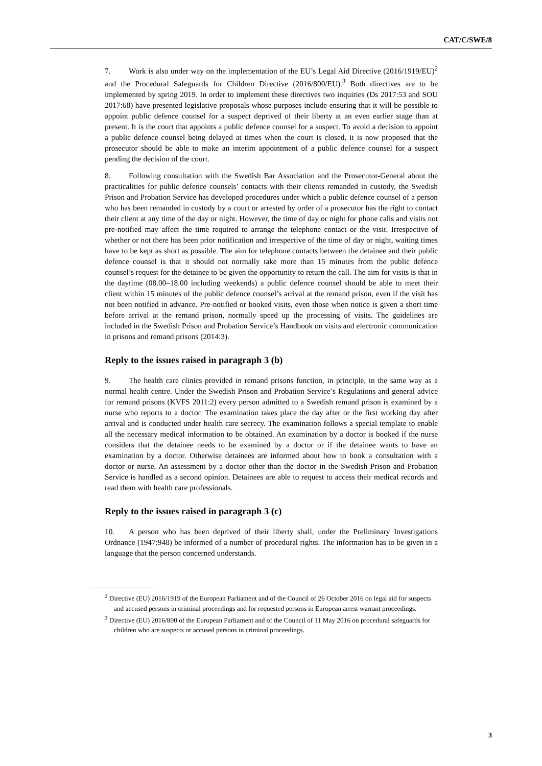CAT/C/SWE/8
7. Work is also under way on the implementation of the EU’s Legal Aid Directive (2016/1919/EU)<sup>2</sup> and the Procedural Safeguards for Children Directive (2016/800/EU).<sup>3</sup> Both directives are to be implemented by spring 2019. In order to implement these directives two inquiries (Ds 2017:53 and SOU 2017:68) have presented legislative proposals whose purposes include ensuring that it will be possible to appoint public defence counsel for a suspect deprived of their liberty at an even earlier stage than at present. It is the court that appoints a public defence counsel for a suspect. To avoid a decision to appoint a public defence counsel being delayed at times when the court is closed, it is now proposed that the prosecutor should be able to make an interim appointment of a public defence counsel for a suspect pending the decision of the court.
8. Following consultation with the Swedish Bar Association and the Prosecutor-General about the practicalities for public defence counsels’ contacts with their clients remanded in custody, the Swedish Prison and Probation Service has developed procedures under which a public defence counsel of a person who has been remanded in custody by a court or arrested by order of a prosecutor has the right to contact their client at any time of the day or night. However, the time of day or night for phone calls and visits not pre-notified may affect the time required to arrange the telephone contact or the visit. Irrespective of whether or not there has been prior notification and irrespective of the time of day or night, waiting times have to be kept as short as possible. The aim for telephone contacts between the detainee and their public defence counsel is that it should not normally take more than 15 minutes from the public defence counsel’s request for the detainee to be given the opportunity to return the call. The aim for visits is that in the daytime (08.00–18.00 including weekends) a public defence counsel should be able to meet their client within 15 minutes of the public defence counsel’s arrival at the remand prison, even if the visit has not been notified in advance. Pre-notified or booked visits, even those when notice is given a short time before arrival at the remand prison, normally speed up the processing of visits. The guidelines are included in the Swedish Prison and Probation Service’s Handbook on visits and electronic communication in prisons and remand prisons (2014:3).
Reply to the issues raised in paragraph 3 (b)
9. The health care clinics provided in remand prisons function, in principle, in the same way as a normal health centre. Under the Swedish Prison and Probation Service’s Regulations and general advice for remand prisons (KVFS 2011:2) every person admitted to a Swedish remand prison is examined by a nurse who reports to a doctor. The examination takes place the day after or the first working day after arrival and is conducted under health care secrecy. The examination follows a special template to enable all the necessary medical information to be obtained. An examination by a doctor is booked if the nurse considers that the detainee needs to be examined by a doctor or if the detainee wants to have an examination by a doctor. Otherwise detainees are informed about how to book a consultation with a doctor or nurse. An assessment by a doctor other than the doctor in the Swedish Prison and Probation Service is handled as a second opinion. Detainees are able to request to access their medical records and read them with health care professionals.
Reply to the issues raised in paragraph 3 (c)
10. A person who has been deprived of their liberty shall, under the Preliminary Investigations Ordnance (1947:948) be informed of a number of procedural rights. The information has to be given in a language that the person concerned understands.
<sup>2</sup> Directive (EU) 2016/1919 of the European Parliament and of the Council of 26 October 2016 on legal aid for suspects and accused persons in criminal proceedings and for requested persons in European arrest warrant proceedings.
<sup>3</sup> Directive (EU) 2016/800 of the European Parliament and of the Council of 11 May 2016 on procedural safeguards for children who are suspects or accused persons in criminal proceedings.
3